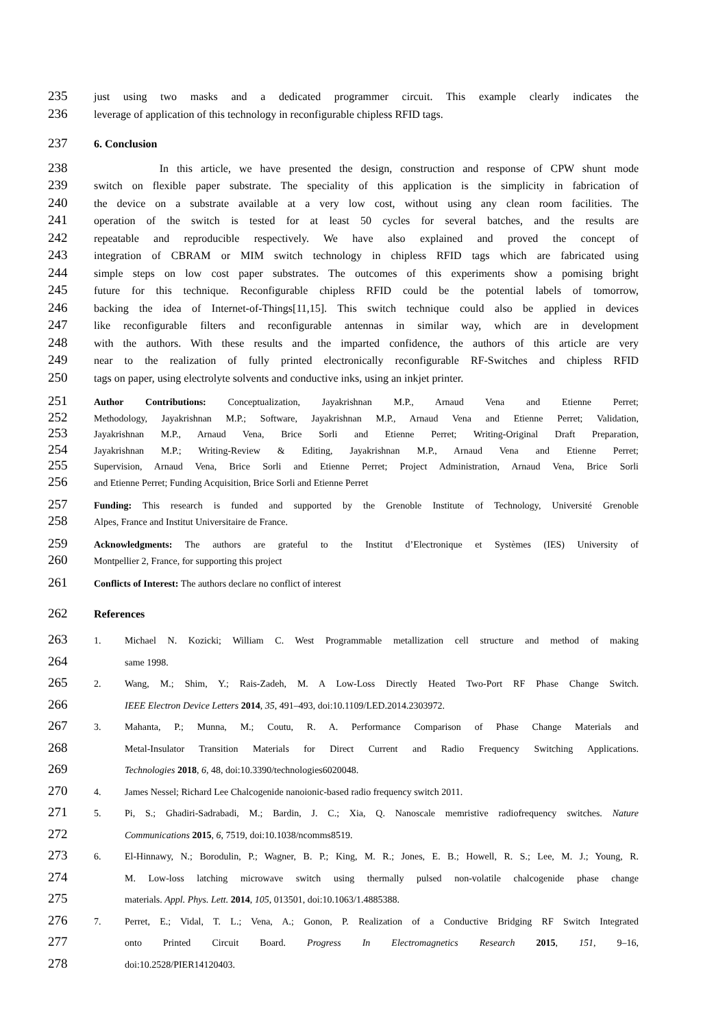235 just using two masks and a dedicated programmer circuit. This example clearly indicates the
236 leverage of application of this technology in reconfigurable chipless RFID tags.
237 6. Conclusion
238 In this article, we have presented the design, construction and response of CPW shunt mode
239 switch on flexible paper substrate. The speciality of this application is the simplicity in fabrication of
240 the device on a substrate available at a very low cost, without using any clean room facilities. The
241 operation of the switch is tested for at least 50 cycles for several batches, and the results are
242 repeatable and reproducible respectively. We have also explained and proved the concept of
243 integration of CBRAM or MIM switch technology in chipless RFID tags which are fabricated using
244 simple steps on low cost paper substrates. The outcomes of this experiments show a pomising bright
245 future for this technique. Reconfigurable chipless RFID could be the potential labels of tomorrow,
246 backing the idea of Internet-of-Things[11,15]. This switch technique could also be applied in devices
247 like reconfigurable filters and reconfigurable antennas in similar way, which are in development
248 with the authors. With these results and the imparted confidence, the authors of this article are very
249 near to the realization of fully printed electronically reconfigurable RF-Switches and chipless RFID
250 tags on paper, using electrolyte solvents and conductive inks, using an inkjet printer.
251 Author Contributions: Conceptualization, Jayakrishnan M.P., Arnaud Vena and Etienne Perret;
252 Methodology, Jayakrishnan M.P.; Software, Jayakrishnan M.P., Arnaud Vena and Etienne Perret; Validation,
253 Jayakrishnan M.P., Arnaud Vena, Brice Sorli and Etienne Perret; Writing-Original Draft Preparation,
254 Jayakrishnan M.P.; Writing-Review & Editing, Jayakrishnan M.P., Arnaud Vena and Etienne Perret;
255 Supervision, Arnaud Vena, Brice Sorli and Etienne Perret; Project Administration, Arnaud Vena, Brice Sorli
256 and Etienne Perret; Funding Acquisition, Brice Sorli and Etienne Perret
257 Funding: This research is funded and supported by the Grenoble Institute of Technology, Université Grenoble
258 Alpes, France and Institut Universitaire de France.
259 Acknowledgments: The authors are grateful to the Institut d’Electronique et Systèmes (IES) University of
260 Montpellier 2, France, for supporting this project
261 Conflicts of Interest: The authors declare no conflict of interest
262 References
263 1. Michael N. Kozicki; William C. West Programmable metallization cell structure and method of making
264 same 1998.
265 2. Wang, M.; Shim, Y.; Rais-Zadeh, M. A Low-Loss Directly Heated Two-Port RF Phase Change Switch.
266 IEEE Electron Device Letters 2014, 35, 491–493, doi:10.1109/LED.2014.2303972.
267 3. Mahanta, P.; Munna, M.; Coutu, R. A. Performance Comparison of Phase Change Materials and
268 Metal-Insulator Transition Materials for Direct Current and Radio Frequency Switching Applications.
269 Technologies 2018, 6, 48, doi:10.3390/technologies6020048.
270 4. James Nessel; Richard Lee Chalcogenide nanoionic-based radio frequency switch 2011.
271 5. Pi, S.; Ghadiri-Sadrabadi, M.; Bardin, J. C.; Xia, Q. Nanoscale memristive radiofrequency switches. Nature
272 Communications 2015, 6, 7519, doi:10.1038/ncomms8519.
273 6. El-Hinnawy, N.; Borodulin, P.; Wagner, B. P.; King, M. R.; Jones, E. B.; Howell, R. S.; Lee, M. J.; Young, R.
274 M. Low-loss latching microwave switch using thermally pulsed non-volatile chalcogenide phase change
275 materials. Appl. Phys. Lett. 2014, 105, 013501, doi:10.1063/1.4885388.
276 7. Perret, E.; Vidal, T. L.; Vena, A.; Gonon, P. Realization of a Conductive Bridging RF Switch Integrated
277 onto Printed Circuit Board. Progress In Electromagnetics Research 2015, 151, 9–16,
278 doi:10.2528/PIER14120403.